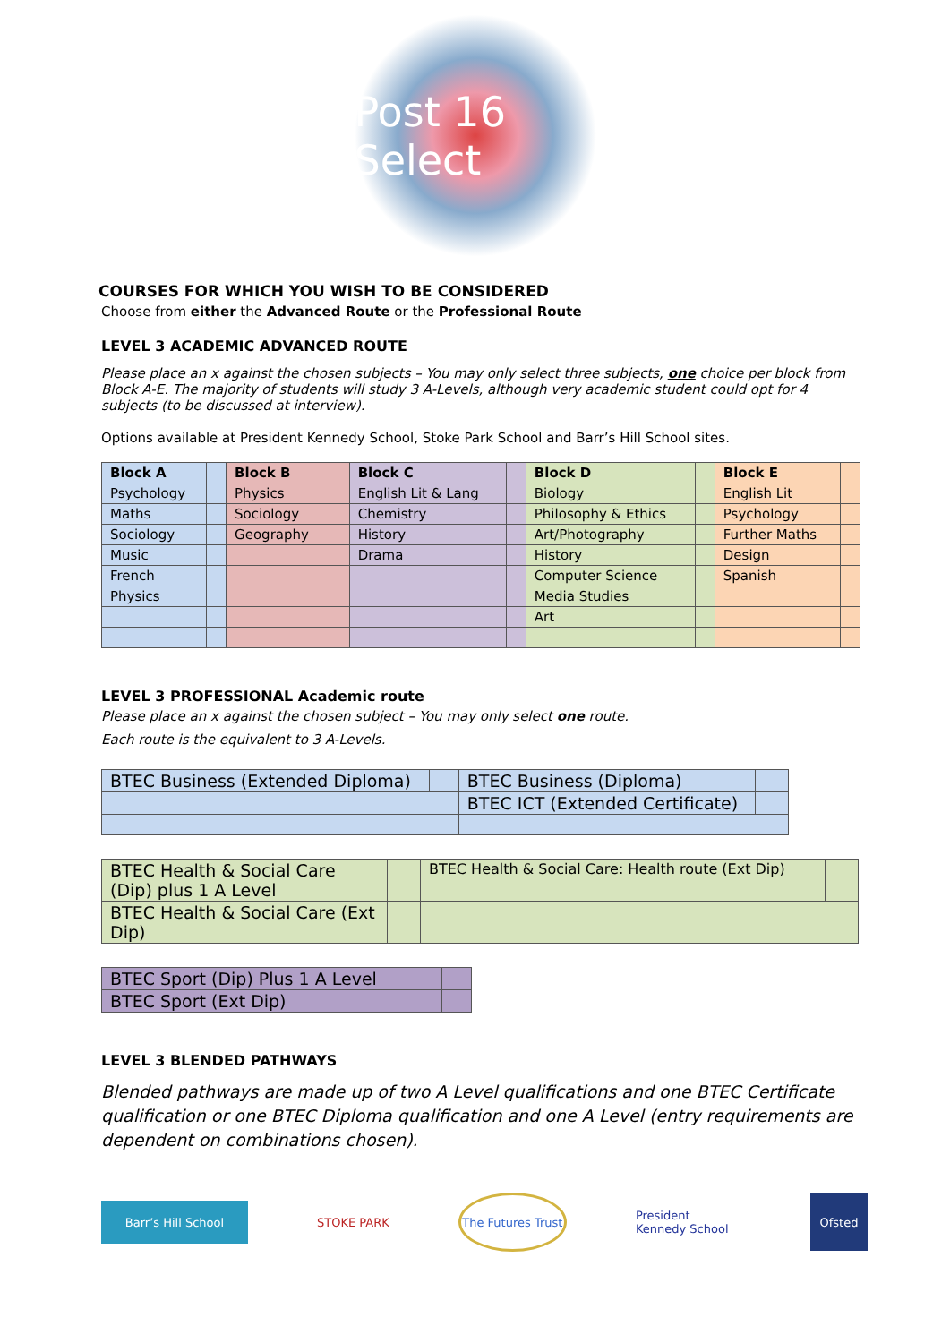Post 16 Select
COURSES FOR WHICH YOU WISH TO BE CONSIDERED
Choose from either the Advanced Route or the Professional Route
LEVEL 3 ACADEMIC ADVANCED ROUTE
Please place an x against the chosen subjects – You may only select three subjects, one choice per block from Block A-E. The majority of students will study 3 A-Levels, although very academic student could opt for 4 subjects (to be discussed at interview).
Options available at President Kennedy School, Stoke Park School and Barr’s Hill School sites.
| Block A | | Block B | | Block C | | Block D | | Block E | |
| Psychology | | Physics | | English Lit & Lang | | Biology | | English Lit | |
| Maths | | Sociology | | Chemistry | | Philosophy & Ethics | | Psychology | |
| Sociology | | Geography | | History | | Art/Photography | | Further Maths | |
| Music | | | | Drama | | History | | Design | |
| French | | | | | | Computer Science | | Spanish | |
| Physics | | | | | | Media Studies | | | |
| | | | | | | Art | | | |
LEVEL 3 PROFESSIONAL Academic route
Please place an x against the chosen subject – You may only select one route.
Each route is the equivalent to 3 A-Levels.
| BTEC Business (Extended Diploma) | | BTEC Business (Diploma) | |
| | | BTEC ICT (Extended Certificate) | |
| BTEC Health & Social Care (Dip) plus 1 A Level | | BTEC Health & Social Care: Health route (Ext Dip) | |
| BTEC Health & Social Care (Ext Dip) | | | |
| BTEC Sport (Dip) Plus 1 A Level | |
| BTEC Sport (Ext Dip) | |
LEVEL 3 BLENDED PATHWAYS
Blended pathways are made up of two A Level qualifications and one BTEC Certificate qualification or one BTEC Diploma qualification and one A Level (entry requirements are dependent on combinations chosen).
Barr’s Hill School
STOKE PARK
The Futures Trust
President Kennedy School
Ofsted